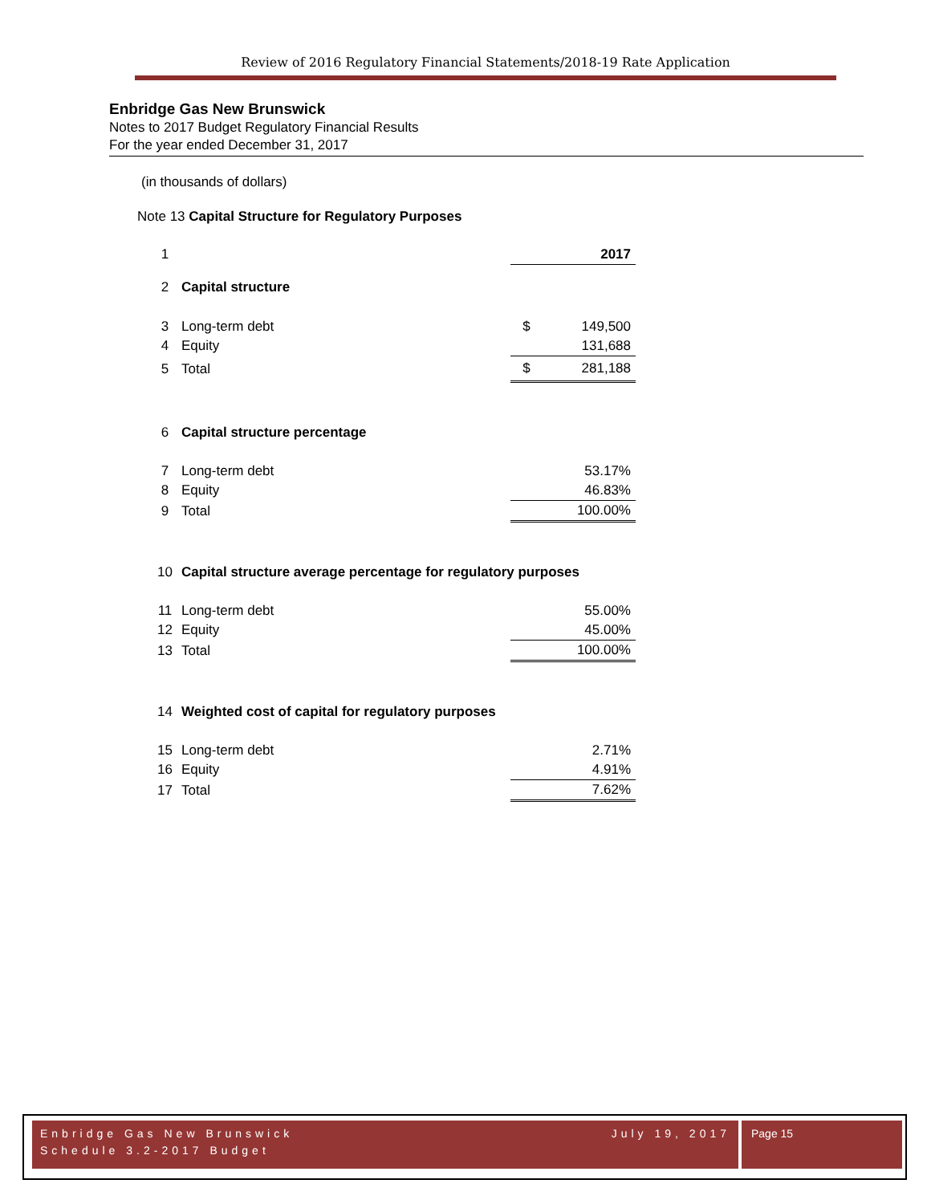Review of 2016 Regulatory Financial Statements/2018-19 Rate Application
Enbridge Gas New Brunswick
Notes to 2017 Budget Regulatory Financial Results
For the year ended December 31, 2017
(in thousands of dollars)
Note 13 Capital Structure for Regulatory Purposes
| 1 | | | 2017 |
| 2 | Capital structure | | |
| 3 | Long-term debt | $ | 149,500 |
| 4 | Equity | | 131,688 |
| 5 | Total | $ | 281,188 |
| 6 | Capital structure percentage | | |
| 7 | Long-term debt | | 53.17% |
| 8 | Equity | | 46.83% |
| 9 | Total | | 100.00% |
| 10 | Capital structure average percentage for regulatory purposes | | |
| 11 | Long-term debt | | 55.00% |
| 12 | Equity | | 45.00% |
| 13 | Total | | 100.00% |
| 14 | Weighted cost of capital for regulatory purposes | | |
| 15 | Long-term debt | | 2.71% |
| 16 | Equity | | 4.91% |
| 17 | Total | | 7.62% |
Enbridge Gas New Brunswick July 19, 2017
Schedule 3.2-2017 Budget
Page 15